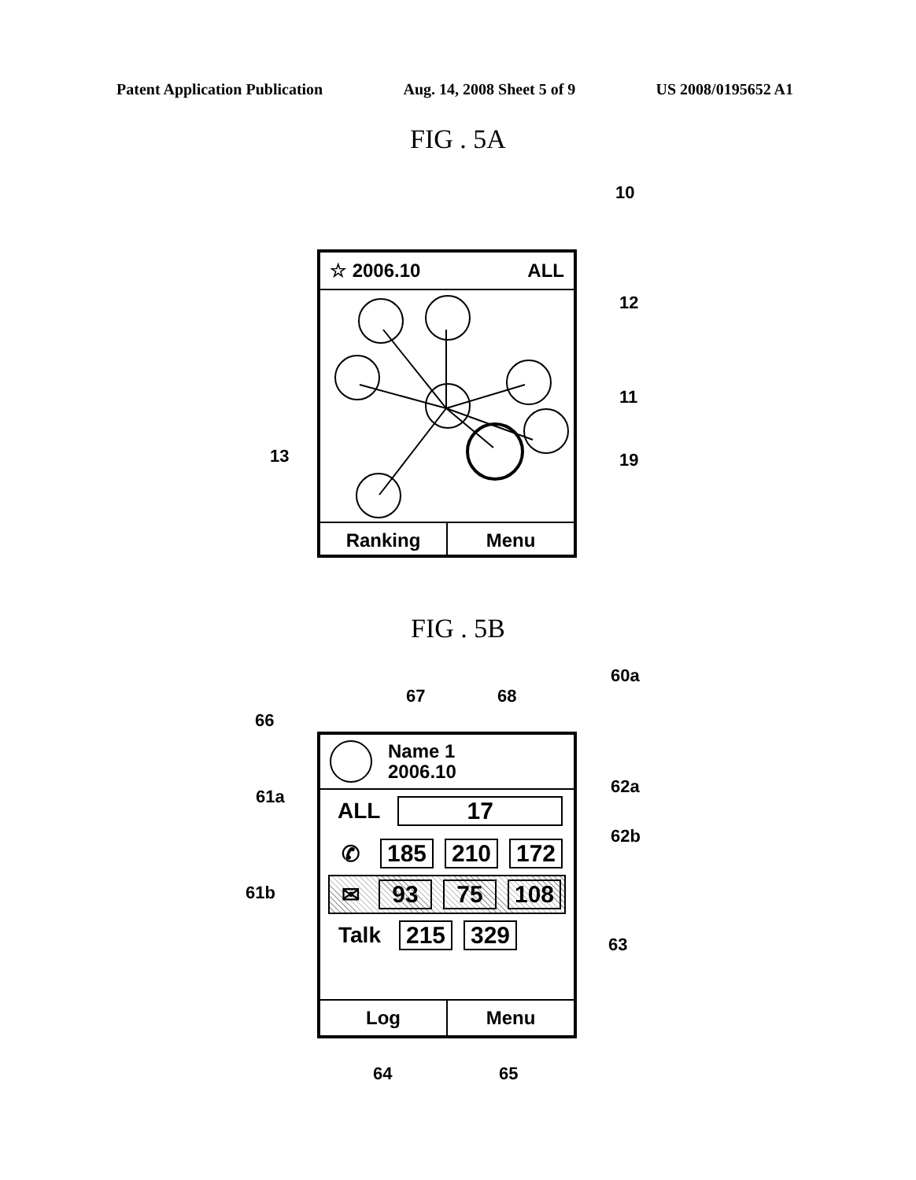Patent Application Publication Aug. 14, 2008 Sheet 5 of 9 US 2008/0195652 A1
FIG . 5A
10
☆ 2006.10 ALL
Ranking Menu
12
11
13 19
FIG . 5B
60a
67 68
66
Name 1
2006.10
ALL 17
✆ 185 210 172
✉ 93 75 108
Talk 215 329
Log Menu
61a 62a
62b
61b
63
64 65